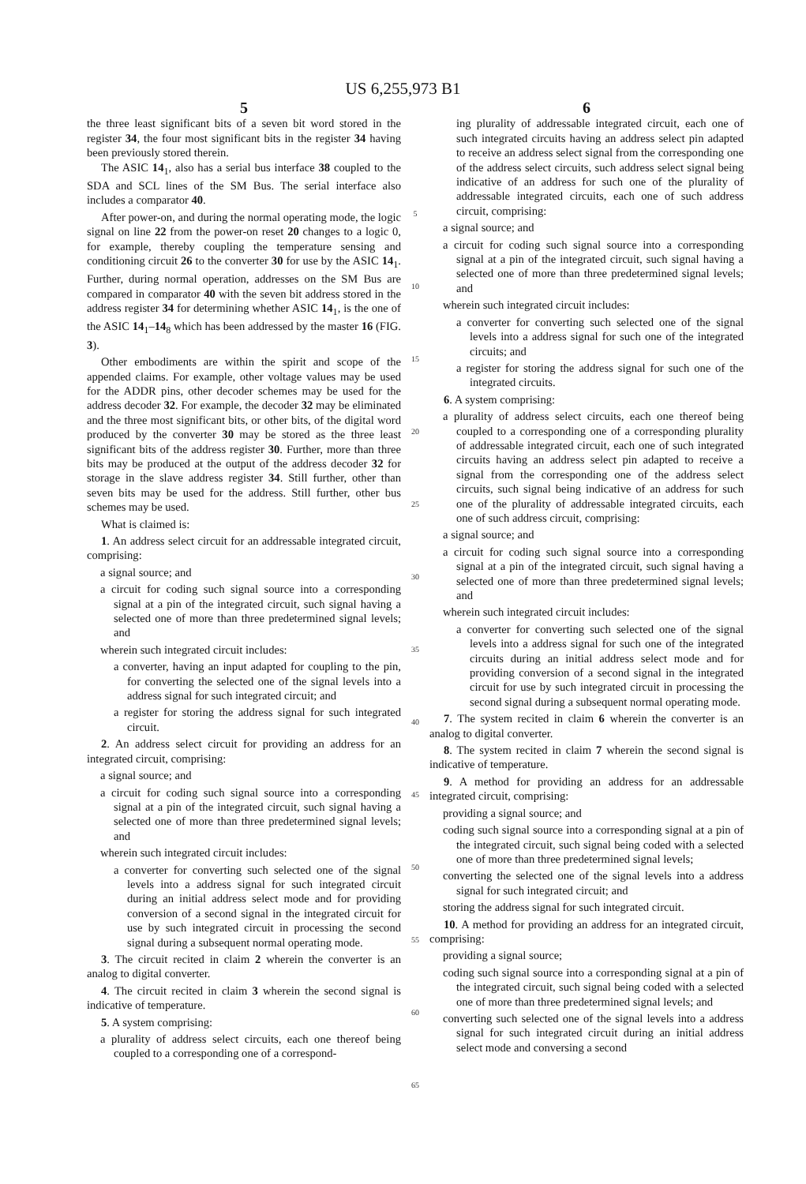US 6,255,973 B1
5
the three least significant bits of a seven bit word stored in the register 34, the four most significant bits in the register 34 having been previously stored therein.
The ASIC 14<sub>1</sub>, also has a serial bus interface 38 coupled to the SDA and SCL lines of the SM Bus. The serial interface also includes a comparator 40.
After power-on, and during the normal operating mode, the logic signal on line 22 from the power-on reset 20 changes to a logic 0, for example, thereby coupling the temperature sensing and conditioning circuit 26 to the converter 30 for use by the ASIC 14<sub>1</sub>. Further, during normal operation, addresses on the SM Bus are compared in comparator 40 with the seven bit address stored in the address register 34 for determining whether ASIC 14<sub>1</sub>, is the one of the ASIC 14<sub>1</sub>–14<sub>8</sub> which has been addressed by the master 16 (FIG. 3).
Other embodiments are within the spirit and scope of the appended claims. For example, other voltage values may be used for the ADDR pins, other decoder schemes may be used for the address decoder 32. For example, the decoder 32 may be eliminated and the three most significant bits, or other bits, of the digital word produced by the converter 30 may be stored as the three least significant bits of the address register 30. Further, more than three bits may be produced at the output of the address decoder 32 for storage in the slave address register 34. Still further, other than seven bits may be used for the address. Still further, other bus schemes may be used.
What is claimed is:
1. An address select circuit for an addressable integrated circuit, comprising:
a signal source; and
a circuit for coding such signal source into a corresponding signal at a pin of the integrated circuit, such signal having a selected one of more than three predetermined signal levels; and
wherein such integrated circuit includes:
a converter, having an input adapted for coupling to the pin, for converting the selected one of the signal levels into a address signal for such integrated circuit; and
a register for storing the address signal for such integrated circuit.
2. An address select circuit for providing an address for an integrated circuit, comprising:
a signal source; and
a circuit for coding such signal source into a corresponding signal at a pin of the integrated circuit, such signal having a selected one of more than three predetermined signal levels; and
wherein such integrated circuit includes:
a converter for converting such selected one of the signal levels into a address signal for such integrated circuit during an initial address select mode and for providing conversion of a second signal in the integrated circuit for use by such integrated circuit in processing the second signal during a subsequent normal operating mode.
3. The circuit recited in claim 2 wherein the converter is an analog to digital converter.
4. The circuit recited in claim 3 wherein the second signal is indicative of temperature.
5. A system comprising:
a plurality of address select circuits, each one thereof being coupled to a corresponding one of a correspond-
5
10
15
20
25
30
35
40
45
50
55
60
65
6
ing plurality of addressable integrated circuit, each one of such integrated circuits having an address select pin adapted to receive an address select signal from the corresponding one of the address select circuits, such address select signal being indicative of an address for such one of the plurality of addressable integrated circuits, each one of such address circuit, comprising:
a signal source; and
a circuit for coding such signal source into a corresponding signal at a pin of the integrated circuit, such signal having a selected one of more than three predetermined signal levels; and
wherein such integrated circuit includes:
a converter for converting such selected one of the signal levels into a address signal for such one of the integrated circuits; and
a register for storing the address signal for such one of the integrated circuits.
6. A system comprising:
a plurality of address select circuits, each one thereof being coupled to a corresponding one of a corresponding plurality of addressable integrated circuit, each one of such integrated circuits having an address select pin adapted to receive a signal from the corresponding one of the address select circuits, such signal being indicative of an address for such one of the plurality of addressable integrated circuits, each one of such address circuit, comprising:
a signal source; and
a circuit for coding such signal source into a corresponding signal at a pin of the integrated circuit, such signal having a selected one of more than three predetermined signal levels; and
wherein such integrated circuit includes:
a converter for converting such selected one of the signal levels into a address signal for such one of the integrated circuits during an initial address select mode and for providing conversion of a second signal in the integrated circuit for use by such integrated circuit in processing the second signal during a subsequent normal operating mode.
7. The system recited in claim 6 wherein the converter is an analog to digital converter.
8. The system recited in claim 7 wherein the second signal is indicative of temperature.
9. A method for providing an address for an addressable integrated circuit, comprising:
providing a signal source; and
coding such signal source into a corresponding signal at a pin of the integrated circuit, such signal being coded with a selected one of more than three predetermined signal levels;
converting the selected one of the signal levels into a address signal for such integrated circuit; and
storing the address signal for such integrated circuit.
10. A method for providing an address for an integrated circuit, comprising:
providing a signal source;
coding such signal source into a corresponding signal at a pin of the integrated circuit, such signal being coded with a selected one of more than three predetermined signal levels; and
converting such selected one of the signal levels into a address signal for such integrated circuit during an initial address select mode and conversing a second